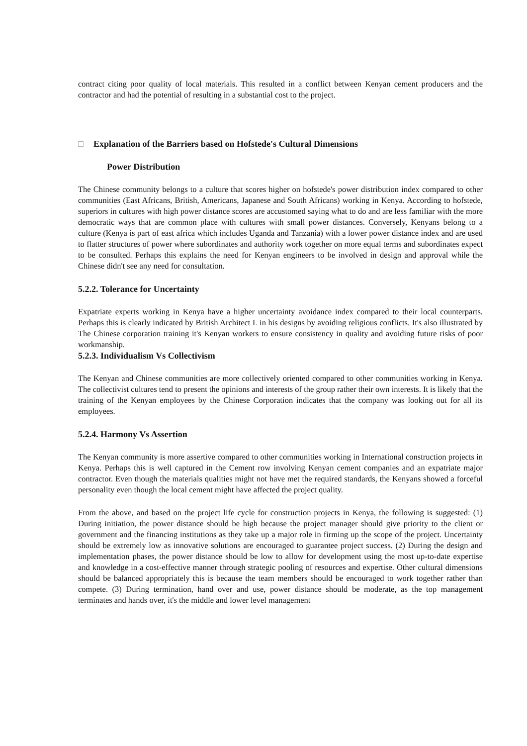contract citing poor quality of local materials. This resulted in a conflict between Kenyan cement producers and the contractor and had the potential of resulting in a substantial cost to the project.
□ Explanation of the Barriers based on Hofstede's Cultural Dimensions
Power Distribution
The Chinese community belongs to a culture that scores higher on hofstede's power distribution index compared to other communities (East Africans, British, Americans, Japanese and South Africans) working in Kenya. According to hofstede, superiors in cultures with high power distance scores are accustomed saying what to do and are less familiar with the more democratic ways that are common place with cultures with small power distances. Conversely, Kenyans belong to a culture (Kenya is part of east africa which includes Uganda and Tanzania) with a lower power distance index and are used to flatter structures of power where subordinates and authority work together on more equal terms and subordinates expect to be consulted. Perhaps this explains the need for Kenyan engineers to be involved in design and approval while the Chinese didn't see any need for consultation.
5.2.2. Tolerance for Uncertainty
Expatriate experts working in Kenya have a higher uncertainty avoidance index compared to their local counterparts. Perhaps this is clearly indicated by British Architect L in his designs by avoiding religious conflicts. It's also illustrated by The Chinese corporation training it's Kenyan workers to ensure consistency in quality and avoiding future risks of poor workmanship.
5.2.3. Individualism Vs Collectivism
The Kenyan and Chinese communities are more collectively oriented compared to other communities working in Kenya. The collectivist cultures tend to present the opinions and interests of the group rather their own interests. It is likely that the training of the Kenyan employees by the Chinese Corporation indicates that the company was looking out for all its employees.
5.2.4. Harmony Vs Assertion
The Kenyan community is more assertive compared to other communities working in International construction projects in Kenya. Perhaps this is well captured in the Cement row involving Kenyan cement companies and an expatriate major contractor. Even though the materials qualities might not have met the required standards, the Kenyans showed a forceful personality even though the local cement might have affected the project quality.
From the above, and based on the project life cycle for construction projects in Kenya, the following is suggested: (1) During initiation, the power distance should be high because the project manager should give priority to the client or government and the financing institutions as they take up a major role in firming up the scope of the project. Uncertainty should be extremely low as innovative solutions are encouraged to guarantee project success. (2) During the design and implementation phases, the power distance should be low to allow for development using the most up-to-date expertise and knowledge in a cost-effective manner through strategic pooling of resources and expertise. Other cultural dimensions should be balanced appropriately this is because the team members should be encouraged to work together rather than compete. (3) During termination, hand over and use, power distance should be moderate, as the top management terminates and hands over, it's the middle and lower level management